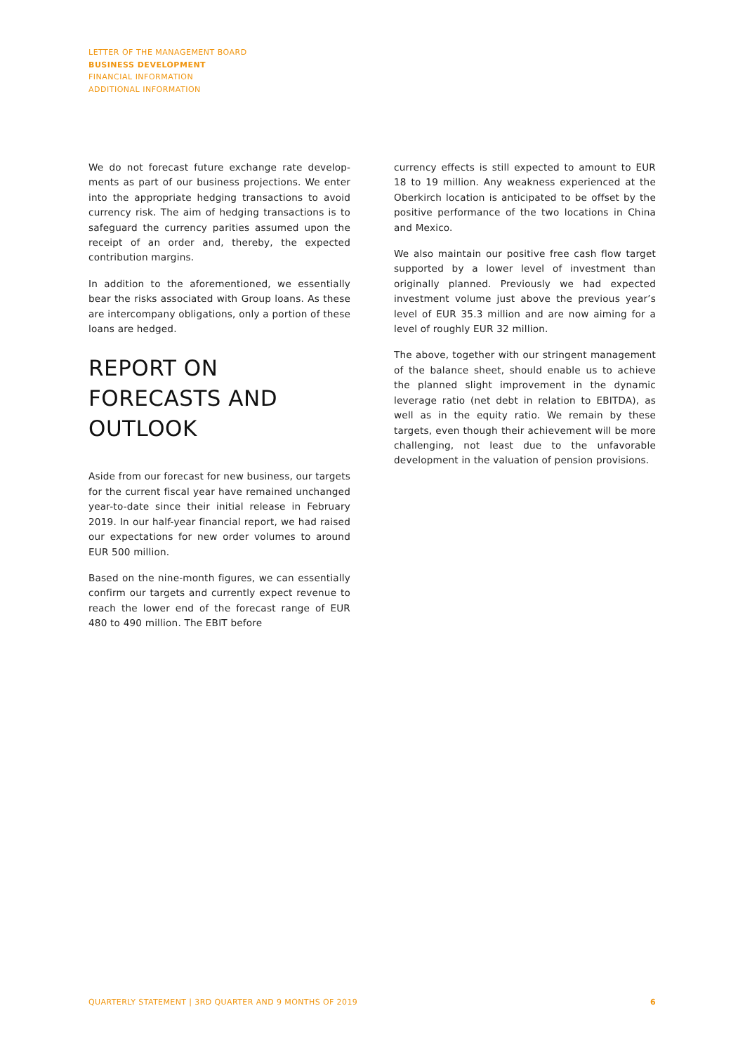LETTER OF THE MANAGEMENT BOARD
BUSINESS DEVELOPMENT
FINANCIAL INFORMATION
ADDITIONAL INFORMATION
We do not forecast future exchange rate develop­ments as part of our business projections. We enter into the appropriate hedging transactions to avoid currency risk. The aim of hedging transac­tions is to safeguard the currency parities as­sumed upon the receipt of an order and, thereby, the expected contribution margins.
In addition to the aforementioned, we essentially bear the risks associated with Group loans. As these are intercompany obligations, only a portion of these loans are hedged.
REPORT ON FORECASTS AND OUTLOOK
Aside from our forecast for new business, our targets for the current fiscal year have remained unchanged year-to-date since their initial release in February 2019. In our half-year financial report, we had raised our expectations for new order vol­umes to around EUR 500 million.
Based on the nine-month figures, we can essen­tially confirm our targets and currently expect revenue to reach the lower end of the forecast range of EUR 480 to 490 million. The EBIT before
currency effects is still expected to amount to EUR 18 to 19 million. Any weakness experienced at the Oberkirch location is anticipated to be offset by the positive performance of the two locations in China and Mexico.
We also maintain our positive free cash flow target supported by a lower level of investment than originally planned. Previously we had expected investment volume just above the previous year’s level of EUR 35.3 million and are now aiming for a level of roughly EUR 32 million.
The above, together with our stringent manage­ment of the balance sheet, should enable us to achieve the planned slight improvement in the dynamic leverage ratio (net debt in relation to EBITDA), as well as in the equity ratio. We remain by these targets, even though their achievement will be more challenging, not least due to the unfavorable development in the valua­tion of pension provisions.
QUARTERLY STATEMENT | 3RD QUARTER AND 9 MONTHS OF 2019 6